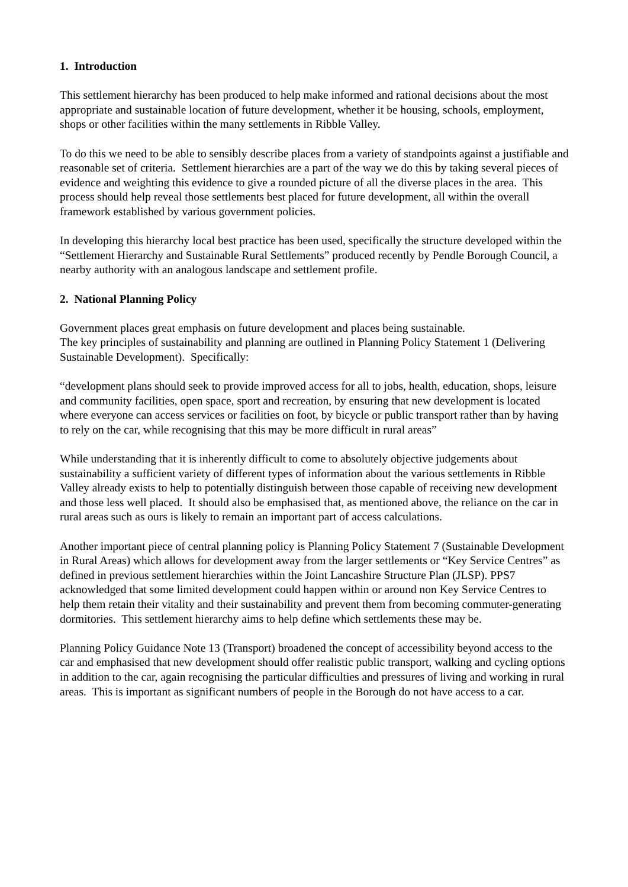1. Introduction
This settlement hierarchy has been produced to help make informed and rational decisions about the most appropriate and sustainable location of future development, whether it be housing, schools, employment, shops or other facilities within the many settlements in Ribble Valley.
To do this we need to be able to sensibly describe places from a variety of standpoints against a justifiable and reasonable set of criteria. Settlement hierarchies are a part of the way we do this by taking several pieces of evidence and weighting this evidence to give a rounded picture of all the diverse places in the area. This process should help reveal those settlements best placed for future development, all within the overall framework established by various government policies.
In developing this hierarchy local best practice has been used, specifically the structure developed within the “Settlement Hierarchy and Sustainable Rural Settlements” produced recently by Pendle Borough Council, a nearby authority with an analogous landscape and settlement profile.
2. National Planning Policy
Government places great emphasis on future development and places being sustainable.
The key principles of sustainability and planning are outlined in Planning Policy Statement 1 (Delivering Sustainable Development). Specifically:
“development plans should seek to provide improved access for all to jobs, health, education, shops, leisure and community facilities, open space, sport and recreation, by ensuring that new development is located where everyone can access services or facilities on foot, by bicycle or public transport rather than by having to rely on the car, while recognising that this may be more difficult in rural areas”
While understanding that it is inherently difficult to come to absolutely objective judgements about sustainability a sufficient variety of different types of information about the various settlements in Ribble Valley already exists to help to potentially distinguish between those capable of receiving new development and those less well placed. It should also be emphasised that, as mentioned above, the reliance on the car in rural areas such as ours is likely to remain an important part of access calculations.
Another important piece of central planning policy is Planning Policy Statement 7 (Sustainable Development in Rural Areas) which allows for development away from the larger settlements or “Key Service Centres” as defined in previous settlement hierarchies within the Joint Lancashire Structure Plan (JLSP). PPS7 acknowledged that some limited development could happen within or around non Key Service Centres to help them retain their vitality and their sustainability and prevent them from becoming commuter-generating dormitories. This settlement hierarchy aims to help define which settlements these may be.
Planning Policy Guidance Note 13 (Transport) broadened the concept of accessibility beyond access to the car and emphasised that new development should offer realistic public transport, walking and cycling options in addition to the car, again recognising the particular difficulties and pressures of living and working in rural areas. This is important as significant numbers of people in the Borough do not have access to a car.